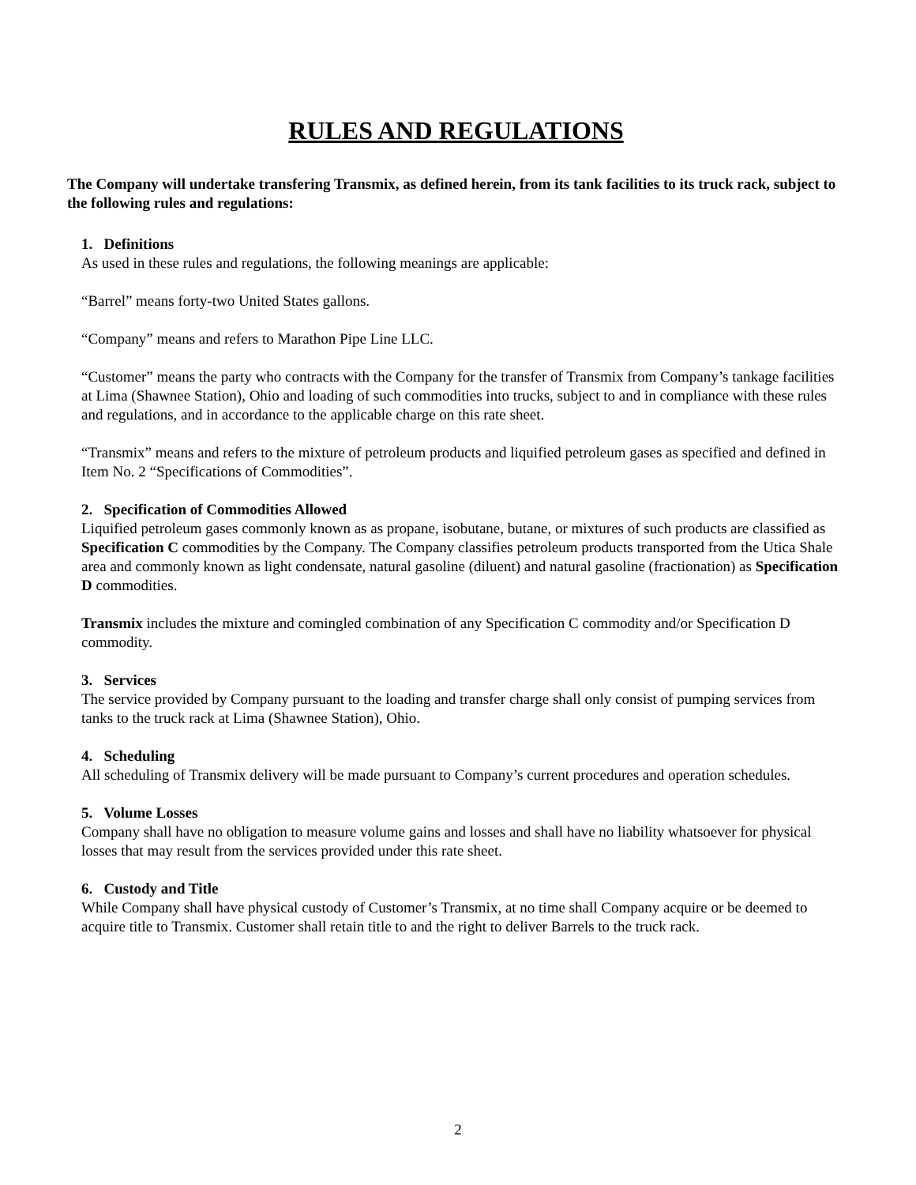RULES AND REGULATIONS
The Company will undertake transfering Transmix, as defined herein, from its tank facilities to its truck rack, subject to the following rules and regulations:
1. Definitions
As used in these rules and regulations, the following meanings are applicable:
“Barrel” means forty-two United States gallons.
“Company” means and refers to Marathon Pipe Line LLC.
“Customer” means the party who contracts with the Company for the transfer of Transmix from Company’s tankage facilities at Lima (Shawnee Station), Ohio and loading of such commodities into trucks, subject to and in compliance with these rules and regulations, and in accordance to the applicable charge on this rate sheet.
“Transmix” means and refers to the mixture of petroleum products and liquified petroleum gases as specified and defined in Item No. 2 “Specifications of Commodities”.
2. Specification of Commodities Allowed
Liquified petroleum gases commonly known as as propane, isobutane, butane, or mixtures of such products are classified as Specification C commodities by the Company. The Company classifies petroleum products transported from the Utica Shale area and commonly known as light condensate, natural gasoline (diluent) and natural gasoline (fractionation) as Specification D commodities.
Transmix includes the mixture and comingled combination of any Specification C commodity and/or Specification D commodity.
3. Services
The service provided by Company pursuant to the loading and transfer charge shall only consist of pumping services from tanks to the truck rack at Lima (Shawnee Station), Ohio.
4. Scheduling
All scheduling of Transmix delivery will be made pursuant to Company’s current procedures and operation schedules.
5. Volume Losses
Company shall have no obligation to measure volume gains and losses and shall have no liability whatsoever for physical losses that may result from the services provided under this rate sheet.
6. Custody and Title
While Company shall have physical custody of Customer’s Transmix, at no time shall Company acquire or be deemed to acquire title to Transmix. Customer shall retain title to and the right to deliver Barrels to the truck rack.
2